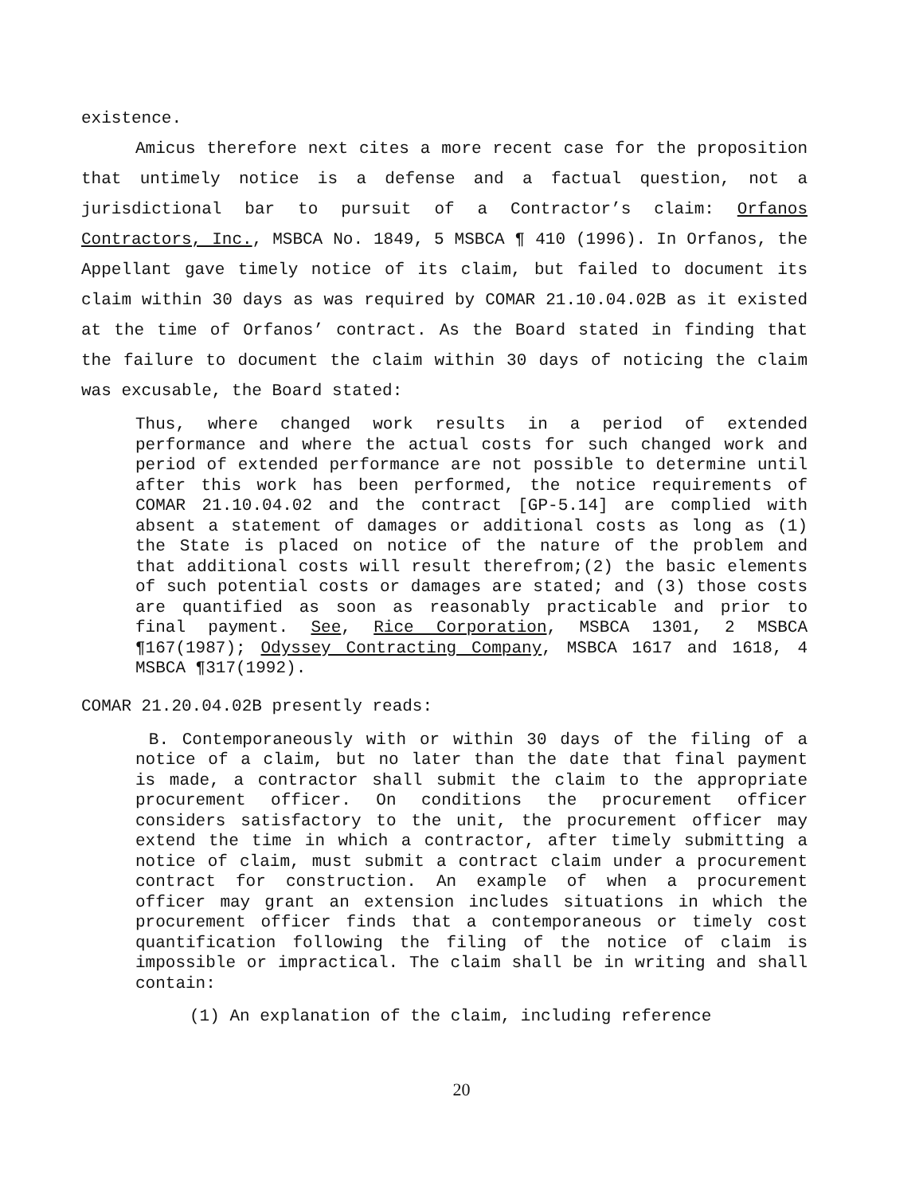existence.
Amicus therefore next cites a more recent case for the proposition that untimely notice is a defense and a factual question, not a jurisdictional bar to pursuit of a Contractor’s claim: Orfanos Contractors, Inc., MSBCA No. 1849, 5 MSBCA ¶ 410 (1996). In Orfanos, the Appellant gave timely notice of its claim, but failed to document its claim within 30 days as was required by COMAR 21.10.04.02B as it existed at the time of Orfanos’ contract. As the Board stated in finding that the failure to document the claim within 30 days of noticing the claim was excusable, the Board stated:
Thus, where changed work results in a period of extended performance and where the actual costs for such changed work and period of extended performance are not possible to determine until after this work has been performed, the notice requirements of COMAR 21.10.04.02 and the contract [GP-5.14] are complied with absent a statement of damages or additional costs as long as (1) the State is placed on notice of the nature of the problem and that additional costs will result therefrom;(2) the basic elements of such potential costs or damages are stated; and (3) those costs are quantified as soon as reasonably practicable and prior to final payment. See, Rice Corporation, MSBCA 1301, 2 MSBCA ¶167(1987); Odyssey Contracting Company, MSBCA 1617 and 1618, 4 MSBCA ¶317(1992).
COMAR 21.20.04.02B presently reads:
B. Contemporaneously with or within 30 days of the filing of a notice of a claim, but no later than the date that final payment is made, a contractor shall submit the claim to the appropriate procurement officer. On conditions the procurement officer considers satisfactory to the unit, the procurement officer may extend the time in which a contractor, after timely submitting a notice of claim, must submit a contract claim under a procurement contract for construction. An example of when a procurement officer may grant an extension includes situations in which the procurement officer finds that a contemporaneous or timely cost quantification following the filing of the notice of claim is impossible or impractical. The claim shall be in writing and shall contain:
(1) An explanation of the claim, including reference
20